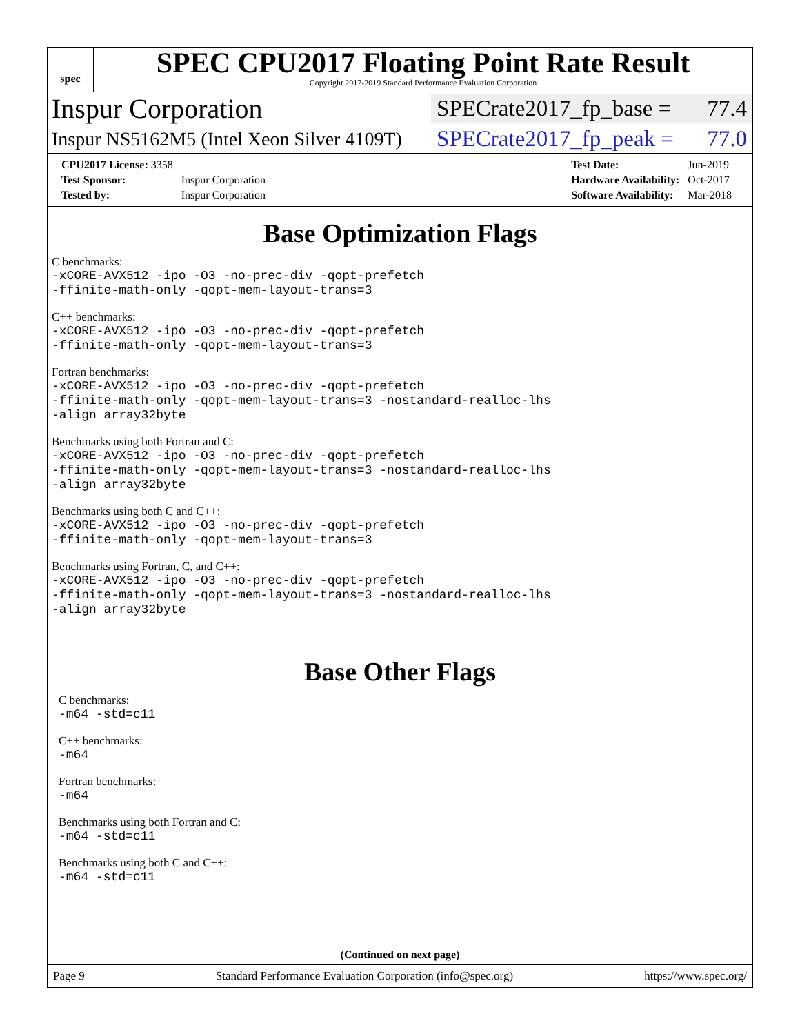spec
SPEC CPU2017 Floating Point Rate Result
Copyright 2017-2019 Standard Performance Evaluation Corporation
Inspur Corporation SPECrate2017_fp_base = 77.4
Inspur NS5162M5 (Intel Xeon Silver 4109T) SPECrate2017_fp_peak = 77.0
| CPU2017 License: 3358 | |
| Test Sponsor: | Inspur Corporation |
| Tested by: | Inspur Corporation |
| Test Date: | Jun-2019 |
| Hardware Availability: | Oct-2017 |
| Software Availability: | Mar-2018 |
Base Optimization Flags
C benchmarks:
-xCORE-AVX512 -ipo -O3 -no-prec-div -qopt-prefetch
-ffinite-math-only -qopt-mem-layout-trans=3
C++ benchmarks:
-xCORE-AVX512 -ipo -O3 -no-prec-div -qopt-prefetch
-ffinite-math-only -qopt-mem-layout-trans=3
Fortran benchmarks:
-xCORE-AVX512 -ipo -O3 -no-prec-div -qopt-prefetch
-ffinite-math-only -qopt-mem-layout-trans=3 -nostandard-realloc-lhs
-align array32byte
Benchmarks using both Fortran and C:
-xCORE-AVX512 -ipo -O3 -no-prec-div -qopt-prefetch
-ffinite-math-only -qopt-mem-layout-trans=3 -nostandard-realloc-lhs
-align array32byte
Benchmarks using both C and C++:
-xCORE-AVX512 -ipo -O3 -no-prec-div -qopt-prefetch
-ffinite-math-only -qopt-mem-layout-trans=3
Benchmarks using Fortran, C, and C++:
-xCORE-AVX512 -ipo -O3 -no-prec-div -qopt-prefetch
-ffinite-math-only -qopt-mem-layout-trans=3 -nostandard-realloc-lhs
-align array32byte
Base Other Flags
C benchmarks:
-m64 -std=c11
C++ benchmarks:
-m64
Fortran benchmarks:
-m64
Benchmarks using both Fortran and C:
-m64 -std=c11
Benchmarks using both C and C++:
-m64 -std=c11
(Continued on next page)
Page 9 Standard Performance Evaluation Corporation (info@spec.org) https://www.spec.org/